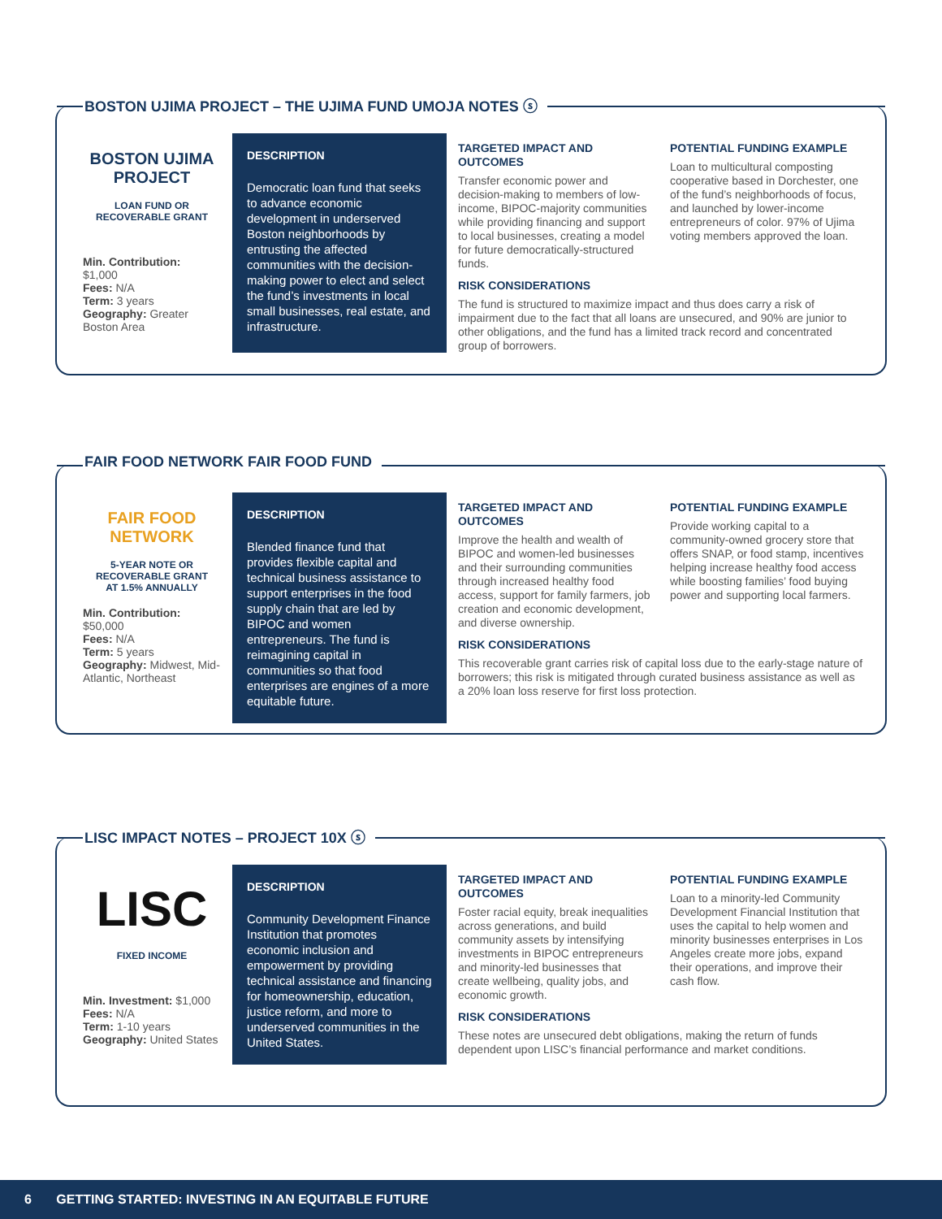BOSTON UJIMA PROJECT – THE UJIMA FUND UMOJA NOTES ⓢ
BOSTON UJIMA PROJECT
LOAN FUND OR
RECOVERABLE GRANT
Min. Contribution:
$1,000
Fees: N/A
Term: 3 years
Geography: Greater Boston Area
DESCRIPTION
Democratic loan fund that seeks to advance economic development in underserved Boston neighborhoods by entrusting the affected communities with the decision-making power to elect and select the fund’s investments in local small businesses, real estate, and infrastructure.
TARGETED IMPACT AND OUTCOMES
Transfer economic power and decision-making to members of low-income, BIPOC-majority communities while providing financing and support to local businesses, creating a model for future democratically-structured funds.
POTENTIAL FUNDING EXAMPLE
Loan to multicultural composting cooperative based in Dorchester, one of the fund’s neighborhoods of focus, and launched by lower-income entrepreneurs of color. 97% of Ujima voting members approved the loan.
RISK CONSIDERATIONS
The fund is structured to maximize impact and thus does carry a risk of impairment due to the fact that all loans are unsecured, and 90% are junior to other obligations, and the fund has a limited track record and concentrated group of borrowers.
FAIR FOOD NETWORK FAIR FOOD FUND
FAIR FOOD NETWORK
5-YEAR NOTE OR
RECOVERABLE GRANT
AT 1.5% ANNUALLY
Min. Contribution:
$50,000
Fees: N/A
Term: 5 years
Geography: Midwest, Mid-Atlantic, Northeast
DESCRIPTION
Blended finance fund that provides flexible capital and technical business assistance to support enterprises in the food supply chain that are led by BIPOC and women entrepreneurs. The fund is reimagining capital in communities so that food enterprises are engines of a more equitable future.
TARGETED IMPACT AND OUTCOMES
Improve the health and wealth of BIPOC and women-led businesses and their surrounding communities through increased healthy food access, support for family farmers, job creation and economic development, and diverse ownership.
POTENTIAL FUNDING EXAMPLE
Provide working capital to a community-owned grocery store that offers SNAP, or food stamp, incentives helping increase healthy food access while boosting families’ food buying power and supporting local farmers.
RISK CONSIDERATIONS
This recoverable grant carries risk of capital loss due to the early-stage nature of borrowers; this risk is mitigated through curated business assistance as well as a 20% loan loss reserve for first loss protection.
LISC IMPACT NOTES – PROJECT 10X ⓢ
LISC
FIXED INCOME
Min. Investment: $1,000
Fees: N/A
Term: 1-10 years
Geography: United States
DESCRIPTION
Community Development Finance Institution that promotes economic inclusion and empowerment by providing technical assistance and financing for homeownership, education, justice reform, and more to underserved communities in the United States.
TARGETED IMPACT AND OUTCOMES
Foster racial equity, break inequalities across generations, and build community assets by intensifying investments in BIPOC entrepreneurs and minority-led businesses that create wellbeing, quality jobs, and economic growth.
POTENTIAL FUNDING EXAMPLE
Loan to a minority-led Community Development Financial Institution that uses the capital to help women and minority businesses enterprises in Los Angeles create more jobs, expand their operations, and improve their cash flow.
RISK CONSIDERATIONS
These notes are unsecured debt obligations, making the return of funds dependent upon LISC’s financial performance and market conditions.
6 GETTING STARTED: INVESTING IN AN EQUITABLE FUTURE